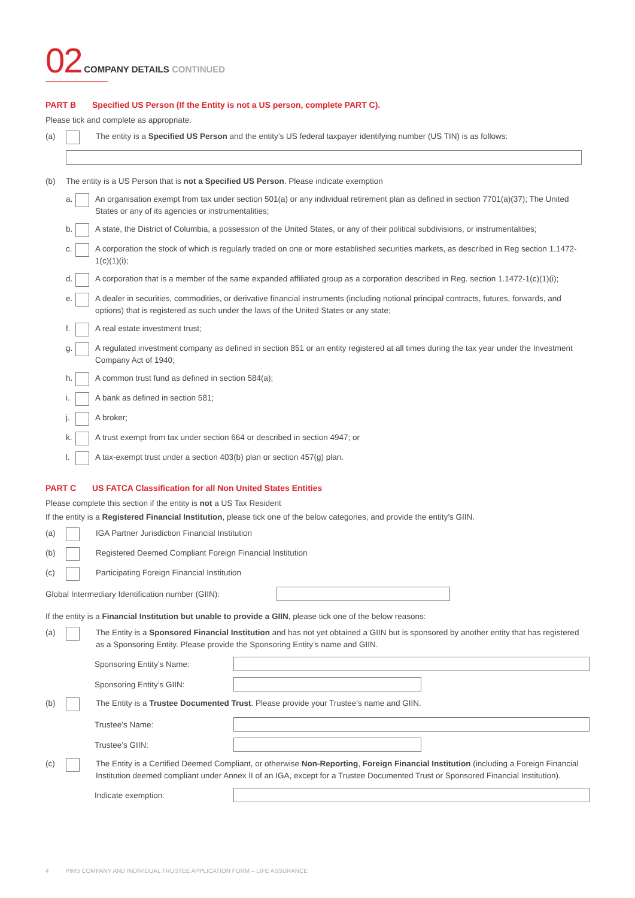02 COMPANY DETAILS CONTINUED
PART B Specified US Person (If the Entity is not a US person, complete PART C).
Please tick and complete as appropriate.
(a) The entity is a Specified US Person and the entity’s US federal taxpayer identifying number (US TIN) is as follows:
(b) The entity is a US Person that is not a Specified US Person. Please indicate exemption
a.
An organisation exempt from tax under section 501(a) or any individual retirement plan as defined in section 7701(a)(37); The United States or any of its agencies or instrumentalities;
b.
A state, the District of Columbia, a possession of the United States, or any of their political subdivisions, or instrumentalities;
c.
A corporation the stock of which is regularly traded on one or more established securities markets, as described in Reg section 1.1472-1(c)(1)(i);
d.
A corporation that is a member of the same expanded affiliated group as a corporation described in Reg. section 1.1472-1(c)(1)(i);
e.
A dealer in securities, commodities, or derivative financial instruments (including notional principal contracts, futures, forwards, and options) that is registered as such under the laws of the United States or any state;
f.
A real estate investment trust;
g.
A regulated investment company as defined in section 851 or an entity registered at all times during the tax year under the Investment Company Act of 1940;
h.
A common trust fund as defined in section 584(a);
i.
A bank as defined in section 581;
j.
A broker;
k.
A trust exempt from tax under section 664 or described in section 4947; or
l.
A tax-exempt trust under a section 403(b) plan or section 457(g) plan.
PART C US FATCA Classification for all Non United States Entities
Please complete this section if the entity is not a US Tax Resident
If the entity is a Registered Financial Institution, please tick one of the below categories, and provide the entity’s GIIN.
(a) IGA Partner Jurisdiction Financial Institution
(b) Registered Deemed Compliant Foreign Financial Institution
(c) Participating Foreign Financial Institution
Global Intermediary Identification number (GIIN):
If the entity is a Financial Institution but unable to provide a GIIN, please tick one of the below reasons:
(a) The Entity is a Sponsored Financial Institution and has not yet obtained a GIIN but is sponsored by another entity that has registered as a Sponsoring Entity. Please provide the Sponsoring Entity’s name and GIIN.
Sponsoring Entity’s Name:
Sponsoring Entity’s GIIN:
(b) The Entity is a Trustee Documented Trust. Please provide your Trustee’s name and GIIN.
Trustee’s Name:
Trustee’s GIIN:
(c) The Entity is a Certified Deemed Compliant, or otherwise Non-Reporting, Foreign Financial Institution (including a Foreign Financial Institution deemed compliant under Annex II of an IGA, except for a Trustee Documented Trust or Sponsored Financial Institution).
Indicate exemption:
4 PIMS COMPANY AND INDIVIDUAL TRUSTEE APPLICATION FORM – LIFE ASSURANCE